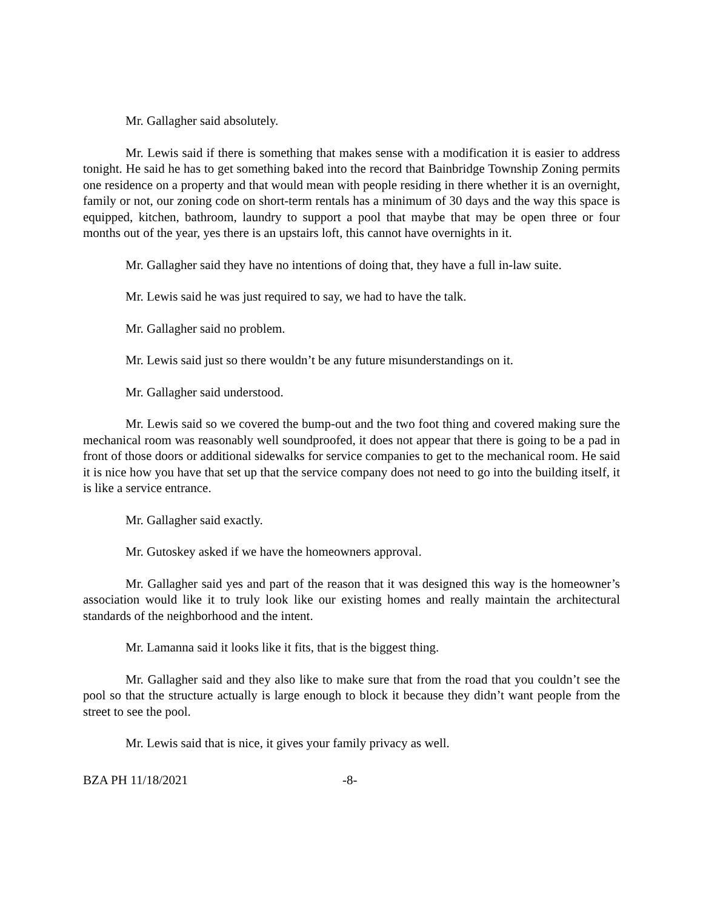Mr. Gallagher said absolutely.
Mr. Lewis said if there is something that makes sense with a modification it is easier to address tonight. He said he has to get something baked into the record that Bainbridge Township Zoning permits one residence on a property and that would mean with people residing in there whether it is an overnight, family or not, our zoning code on short-term rentals has a minimum of 30 days and the way this space is equipped, kitchen, bathroom, laundry to support a pool that maybe that may be open three or four months out of the year, yes there is an upstairs loft, this cannot have overnights in it.
Mr. Gallagher said they have no intentions of doing that, they have a full in-law suite.
Mr. Lewis said he was just required to say, we had to have the talk.
Mr. Gallagher said no problem.
Mr. Lewis said just so there wouldn’t be any future misunderstandings on it.
Mr. Gallagher said understood.
Mr. Lewis said so we covered the bump-out and the two foot thing and covered making sure the mechanical room was reasonably well soundproofed, it does not appear that there is going to be a pad in front of those doors or additional sidewalks for service companies to get to the mechanical room. He said it is nice how you have that set up that the service company does not need to go into the building itself, it is like a service entrance.
Mr. Gallagher said exactly.
Mr. Gutoskey asked if we have the homeowners approval.
Mr. Gallagher said yes and part of the reason that it was designed this way is the homeowner’s association would like it to truly look like our existing homes and really maintain the architectural standards of the neighborhood and the intent.
Mr. Lamanna said it looks like it fits, that is the biggest thing.
Mr. Gallagher said and they also like to make sure that from the road that you couldn’t see the pool so that the structure actually is large enough to block it because they didn’t want people from the street to see the pool.
Mr. Lewis said that is nice, it gives your family privacy as well.
BZA PH 11/18/2021 -8-